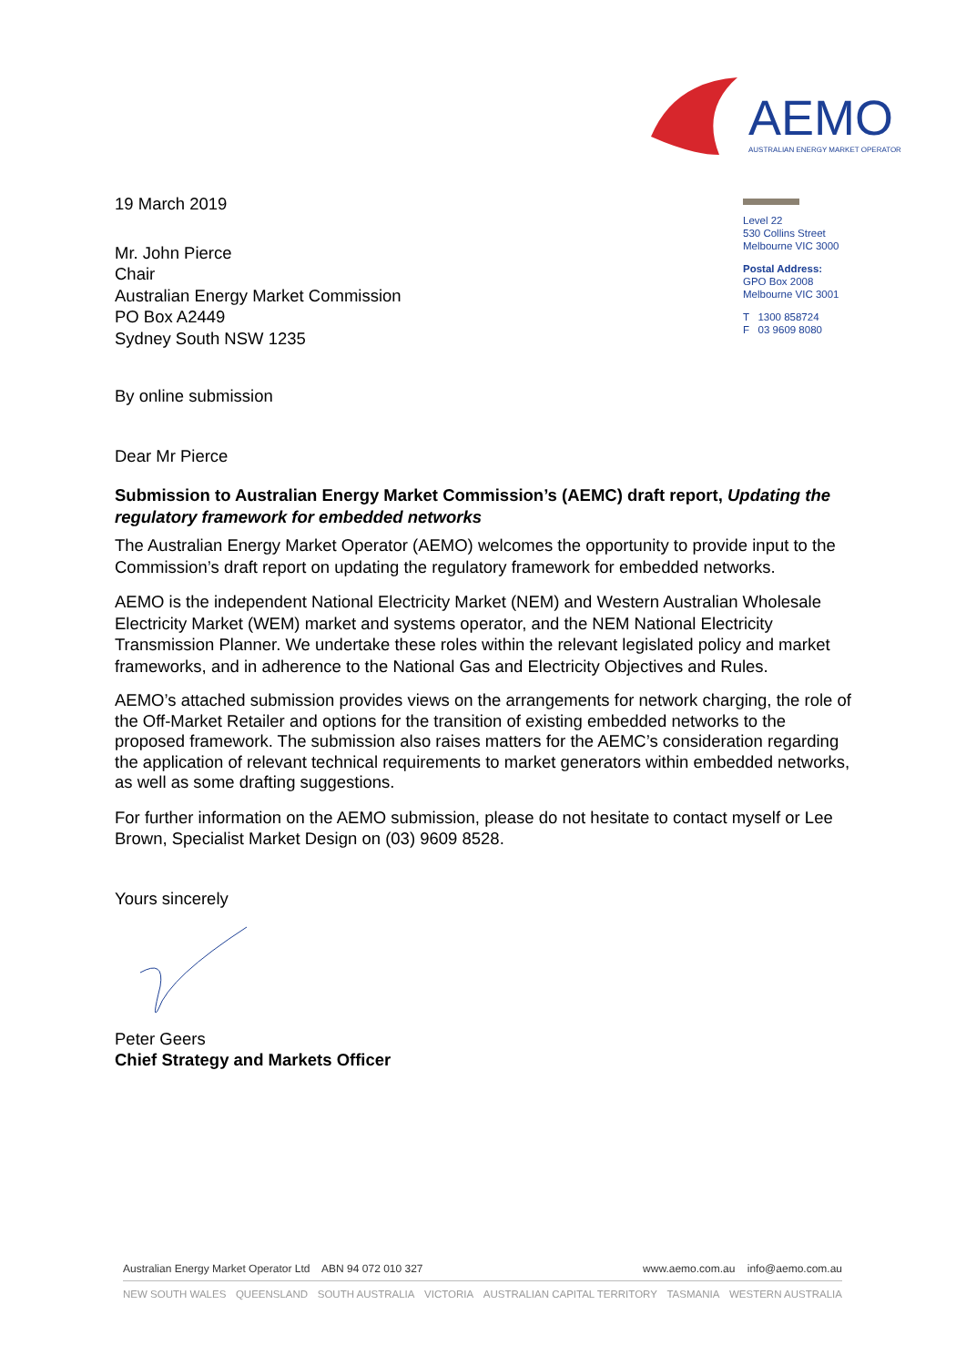AEMO
AUSTRALIAN ENERGY MARKET OPERATOR
Level 22
530 Collins Street
Melbourne VIC 3000
Postal Address:
GPO Box 2008
Melbourne VIC 3001
T 1300 858724
F 03 9609 8080
19 March 2019
Mr. John Pierce
Chair
Australian Energy Market Commission
PO Box A2449
Sydney South NSW 1235
By online submission
Dear Mr Pierce
Submission to Australian Energy Market Commission’s (AEMC) draft report, Updating the regulatory framework for embedded networks
The Australian Energy Market Operator (AEMO) welcomes the opportunity to provide input to the Commission’s draft report on updating the regulatory framework for embedded networks.
AEMO is the independent National Electricity Market (NEM) and Western Australian Wholesale Electricity Market (WEM) market and systems operator, and the NEM National Electricity Transmission Planner. We undertake these roles within the relevant legislated policy and market frameworks, and in adherence to the National Gas and Electricity Objectives and Rules.
AEMO’s attached submission provides views on the arrangements for network charging, the role of the Off-Market Retailer and options for the transition of existing embedded networks to the proposed framework. The submission also raises matters for the AEMC’s consideration regarding the application of relevant technical requirements to market generators within embedded networks, as well as some drafting suggestions.
For further information on the AEMO submission, please do not hesitate to contact myself or Lee Brown, Specialist Market Design on (03) 9609 8528.
Yours sincerely
Peter Geers
Chief Strategy and Markets Officer
Australian Energy Market Operator Ltd ABN 94 072 010 327 www.aemo.com.au info@aemo.com.au
NEW SOUTH WALES QUEENSLAND SOUTH AUSTRALIA VICTORIA AUSTRALIAN CAPITAL TERRITORY TASMANIA WESTERN AUSTRALIA